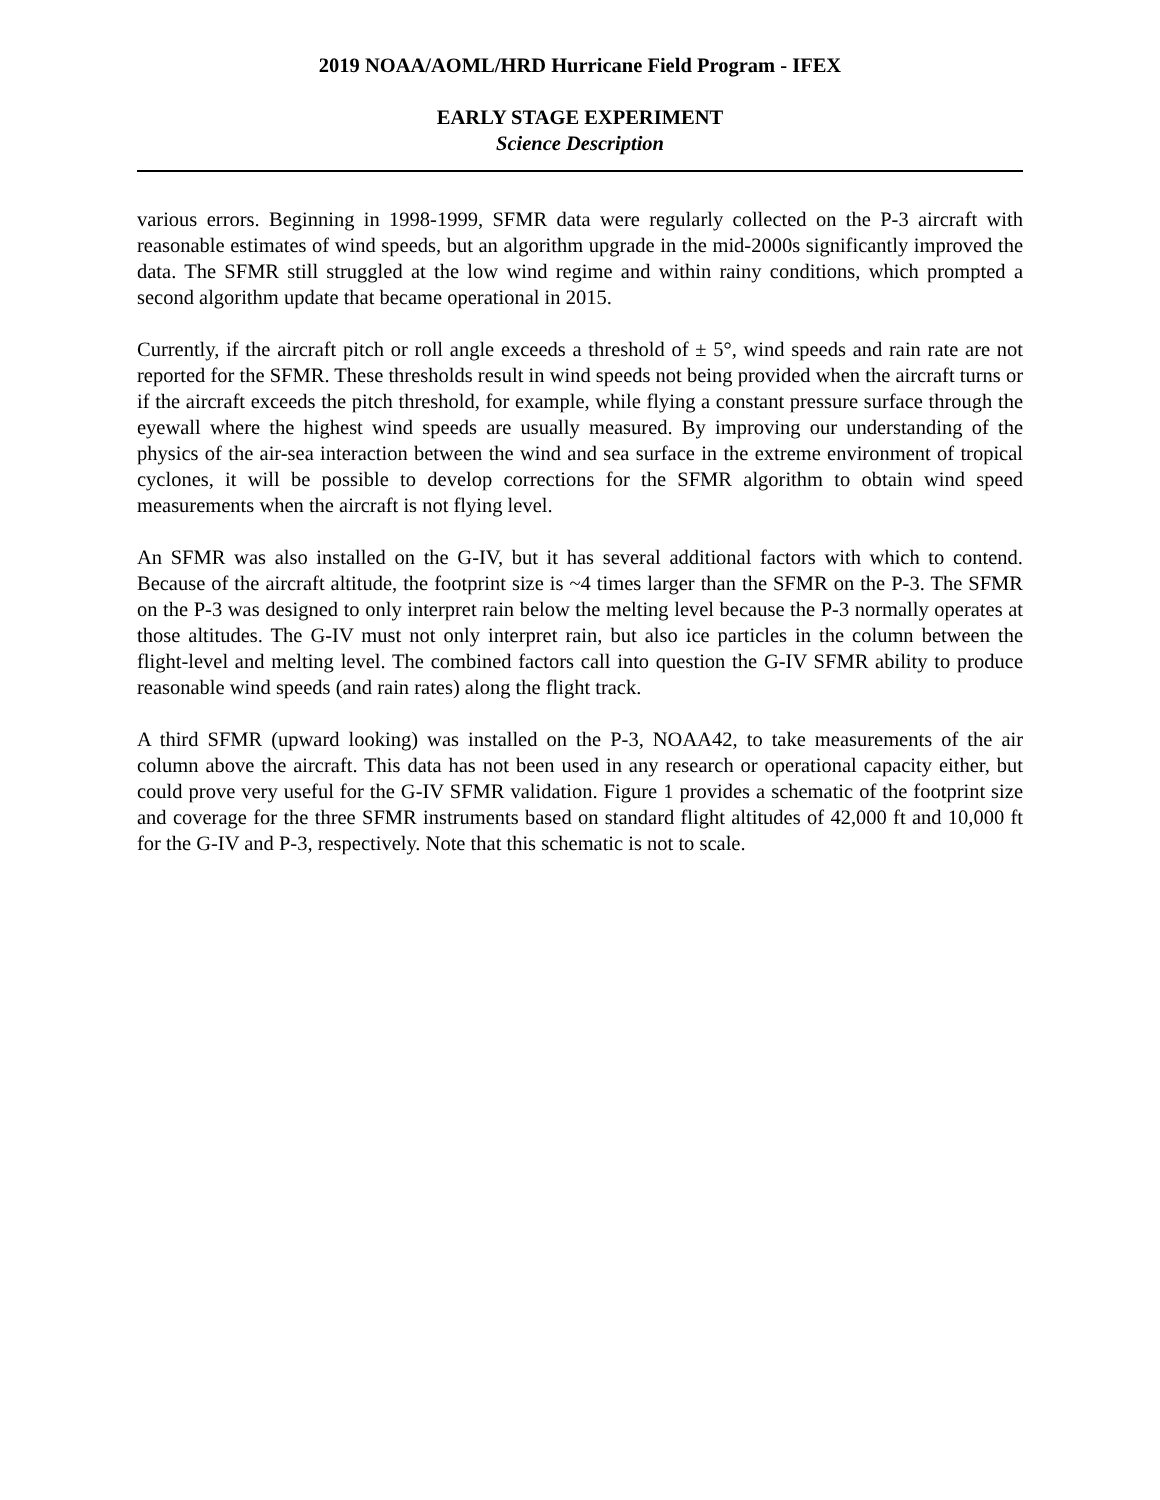2019 NOAA/AOML/HRD Hurricane Field Program - IFEX
EARLY STAGE EXPERIMENT
Science Description
various errors. Beginning in 1998-1999, SFMR data were regularly collected on the P-3 aircraft with reasonable estimates of wind speeds, but an algorithm upgrade in the mid-2000s significantly improved the data. The SFMR still struggled at the low wind regime and within rainy conditions, which prompted a second algorithm update that became operational in 2015.
Currently, if the aircraft pitch or roll angle exceeds a threshold of ± 5°, wind speeds and rain rate are not reported for the SFMR. These thresholds result in wind speeds not being provided when the aircraft turns or if the aircraft exceeds the pitch threshold, for example, while flying a constant pressure surface through the eyewall where the highest wind speeds are usually measured. By improving our understanding of the physics of the air-sea interaction between the wind and sea surface in the extreme environment of tropical cyclones, it will be possible to develop corrections for the SFMR algorithm to obtain wind speed measurements when the aircraft is not flying level.
An SFMR was also installed on the G-IV, but it has several additional factors with which to contend. Because of the aircraft altitude, the footprint size is ~4 times larger than the SFMR on the P-3. The SFMR on the P-3 was designed to only interpret rain below the melting level because the P-3 normally operates at those altitudes. The G-IV must not only interpret rain, but also ice particles in the column between the flight-level and melting level. The combined factors call into question the G-IV SFMR ability to produce reasonable wind speeds (and rain rates) along the flight track.
A third SFMR (upward looking) was installed on the P-3, NOAA42, to take measurements of the air column above the aircraft. This data has not been used in any research or operational capacity either, but could prove very useful for the G-IV SFMR validation. Figure 1 provides a schematic of the footprint size and coverage for the three SFMR instruments based on standard flight altitudes of 42,000 ft and 10,000 ft for the G-IV and P-3, respectively. Note that this schematic is not to scale.